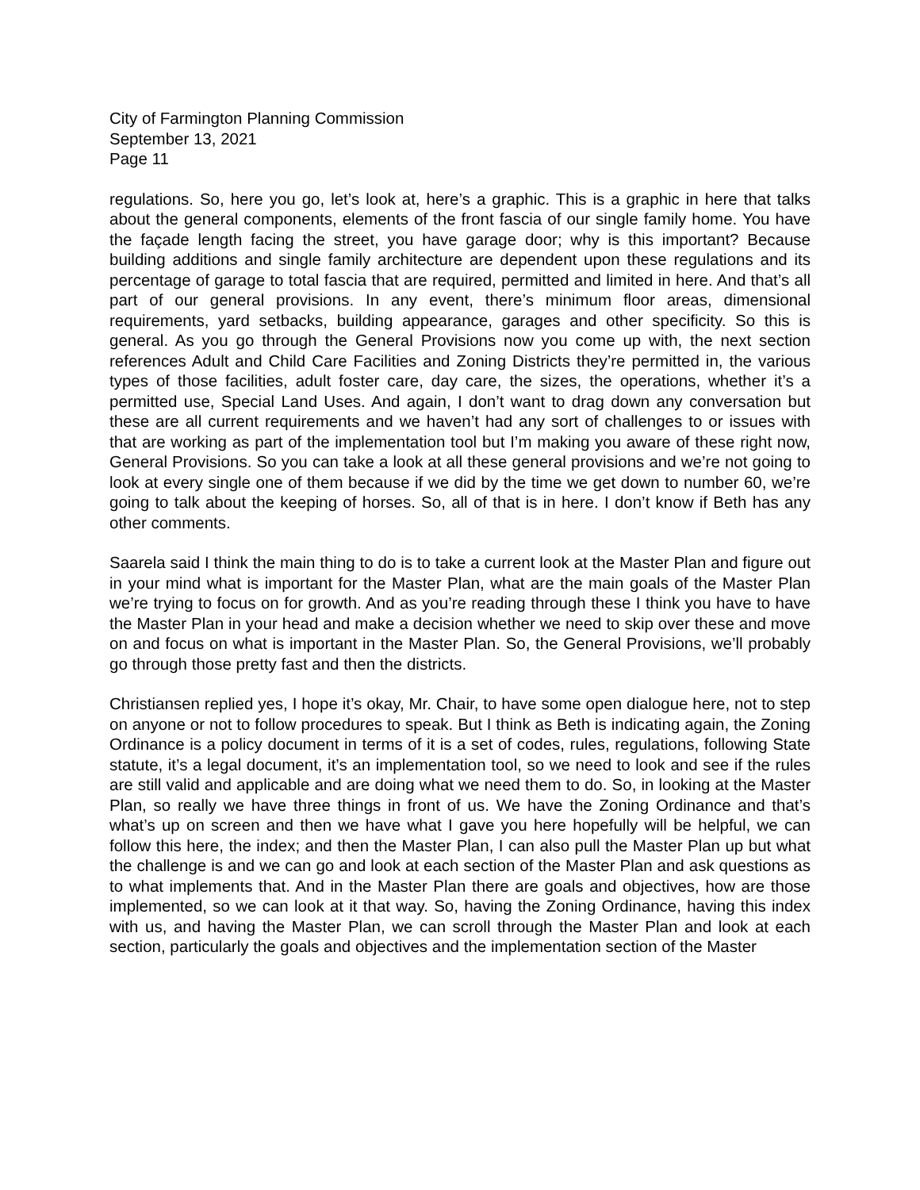City of Farmington Planning Commission
September 13, 2021
Page 11
regulations. So, here you go, let’s look at, here’s a graphic. This is a graphic in here that talks about the general components, elements of the front fascia of our single family home. You have the façade length facing the street, you have garage door; why is this important? Because building additions and single family architecture are dependent upon these regulations and its percentage of garage to total fascia that are required, permitted and limited in here. And that’s all part of our general provisions. In any event, there’s minimum floor areas, dimensional requirements, yard setbacks, building appearance, garages and other specificity. So this is general. As you go through the General Provisions now you come up with, the next section references Adult and Child Care Facilities and Zoning Districts they’re permitted in, the various types of those facilities, adult foster care, day care, the sizes, the operations, whether it’s a permitted use, Special Land Uses. And again, I don’t want to drag down any conversation but these are all current requirements and we haven’t had any sort of challenges to or issues with that are working as part of the implementation tool but I’m making you aware of these right now, General Provisions. So you can take a look at all these general provisions and we’re not going to look at every single one of them because if we did by the time we get down to number 60, we’re going to talk about the keeping of horses. So, all of that is in here. I don’t know if Beth has any other comments.
Saarela said I think the main thing to do is to take a current look at the Master Plan and figure out in your mind what is important for the Master Plan, what are the main goals of the Master Plan we’re trying to focus on for growth. And as you’re reading through these I think you have to have the Master Plan in your head and make a decision whether we need to skip over these and move on and focus on what is important in the Master Plan. So, the General Provisions, we’ll probably go through those pretty fast and then the districts.
Christiansen replied yes, I hope it’s okay, Mr. Chair, to have some open dialogue here, not to step on anyone or not to follow procedures to speak. But I think as Beth is indicating again, the Zoning Ordinance is a policy document in terms of it is a set of codes, rules, regulations, following State statute, it’s a legal document, it’s an implementation tool, so we need to look and see if the rules are still valid and applicable and are doing what we need them to do. So, in looking at the Master Plan, so really we have three things in front of us. We have the Zoning Ordinance and that’s what’s up on screen and then we have what I gave you here hopefully will be helpful, we can follow this here, the index; and then the Master Plan, I can also pull the Master Plan up but what the challenge is and we can go and look at each section of the Master Plan and ask questions as to what implements that. And in the Master Plan there are goals and objectives, how are those implemented, so we can look at it that way. So, having the Zoning Ordinance, having this index with us, and having the Master Plan, we can scroll through the Master Plan and look at each section, particularly the goals and objectives and the implementation section of the Master